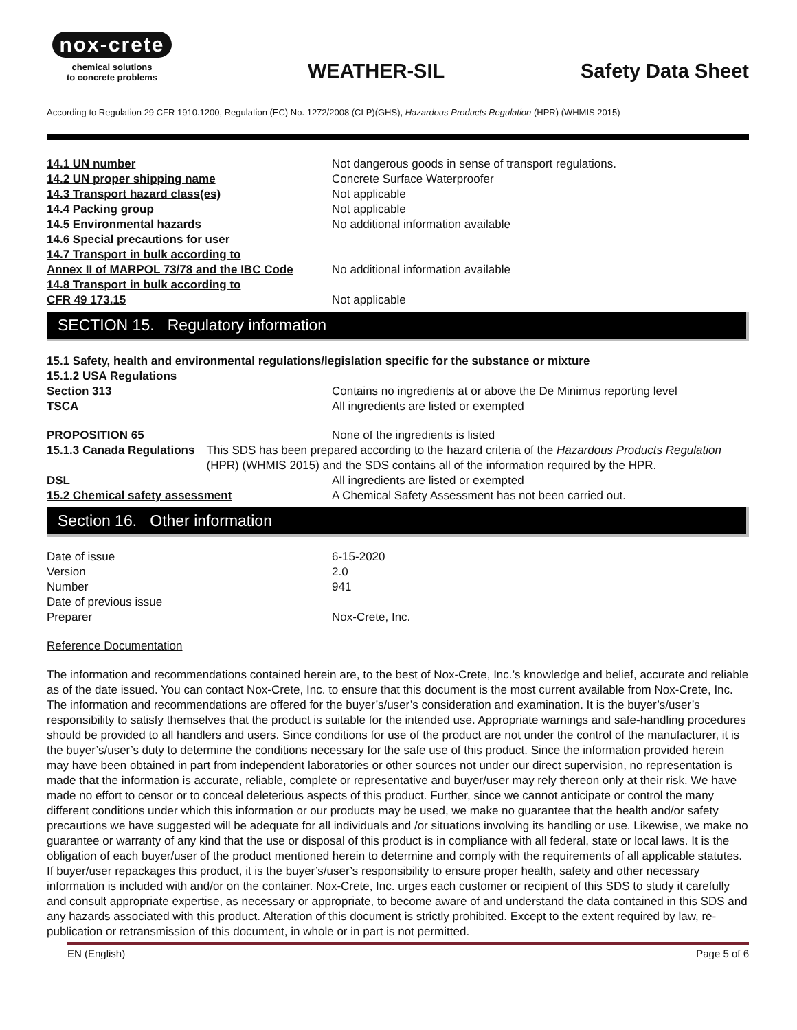nox-crete
chemical solutions
to concrete problems
WEATHER-SIL
Safety Data Sheet
According to Regulation 29 CFR 1910.1200, Regulation (EC) No. 1272/2008 (CLP)(GHS), Hazardous Products Regulation (HPR) (WHMIS 2015)
14.1 UN number Not dangerous goods in sense of transport regulations.
14.2 UN proper shipping name Concrete Surface Waterproofer
14.3 Transport hazard class(es) Not applicable
14.4 Packing group Not applicable
14.5 Environmental hazards No additional information available
14.6 Special precautions for user
14.7 Transport in bulk according to
Annex II of MARPOL 73/78 and the IBC Code
No additional information available
14.8 Transport in bulk according to
CFR 49 173.15
Not applicable
SECTION 15. Regulatory information
15.1 Safety, health and environmental regulations/legislation specific for the substance or mixture
15.1.2 USA Regulations
Section 313 Contains no ingredients at or above the De Minimus reporting level
TSCA All ingredients are listed or exempted
PROPOSITION 65 None of the ingredients is listed
15.1.3 Canada Regulations This SDS has been prepared according to the hazard criteria of the Hazardous Products Regulation (HPR) (WHMIS 2015) and the SDS contains all of the information required by the HPR.
DSL All ingredients are listed or exempted
15.2 Chemical safety assessment A Chemical Safety Assessment has not been carried out.
Section 16. Other information
Date of issue 6-15-2020
Version 2.0
Number 941
Date of previous issue
Preparer Nox-Crete, Inc.
Reference Documentation
The information and recommendations contained herein are, to the best of Nox-Crete, Inc.’s knowledge and belief, accurate and reliable as of the date issued. You can contact Nox-Crete, Inc. to ensure that this document is the most current available from Nox-Crete, Inc. The information and recommendations are offered for the buyer’s/user’s consideration and examination. It is the buyer’s/user’s responsibility to satisfy themselves that the product is suitable for the intended use. Appropriate warnings and safe-handling procedures should be provided to all handlers and users. Since conditions for use of the product are not under the control of the manufacturer, it is the buyer’s/user’s duty to determine the conditions necessary for the safe use of this product. Since the information provided herein may have been obtained in part from independent laboratories or other sources not under our direct supervision, no representation is made that the information is accurate, reliable, complete or representative and buyer/user may rely thereon only at their risk. We have made no effort to censor or to conceal deleterious aspects of this product. Further, since we cannot anticipate or control the many different conditions under which this information or our products may be used, we make no guarantee that the health and/or safety precautions we have suggested will be adequate for all individuals and /or situations involving its handling or use. Likewise, we make no guarantee or warranty of any kind that the use or disposal of this product is in compliance with all federal, state or local laws. It is the obligation of each buyer/user of the product mentioned herein to determine and comply with the requirements of all applicable statutes. If buyer/user repackages this product, it is the buyer’s/user’s responsibility to ensure proper health, safety and other necessary information is included with and/or on the container. Nox-Crete, Inc. urges each customer or recipient of this SDS to study it carefully and consult appropriate expertise, as necessary or appropriate, to become aware of and understand the data contained in this SDS and any hazards associated with this product. Alteration of this document is strictly prohibited. Except to the extent required by law, re-publication or retransmission of this document, in whole or in part is not permitted.
EN (English) Page 5 of 6